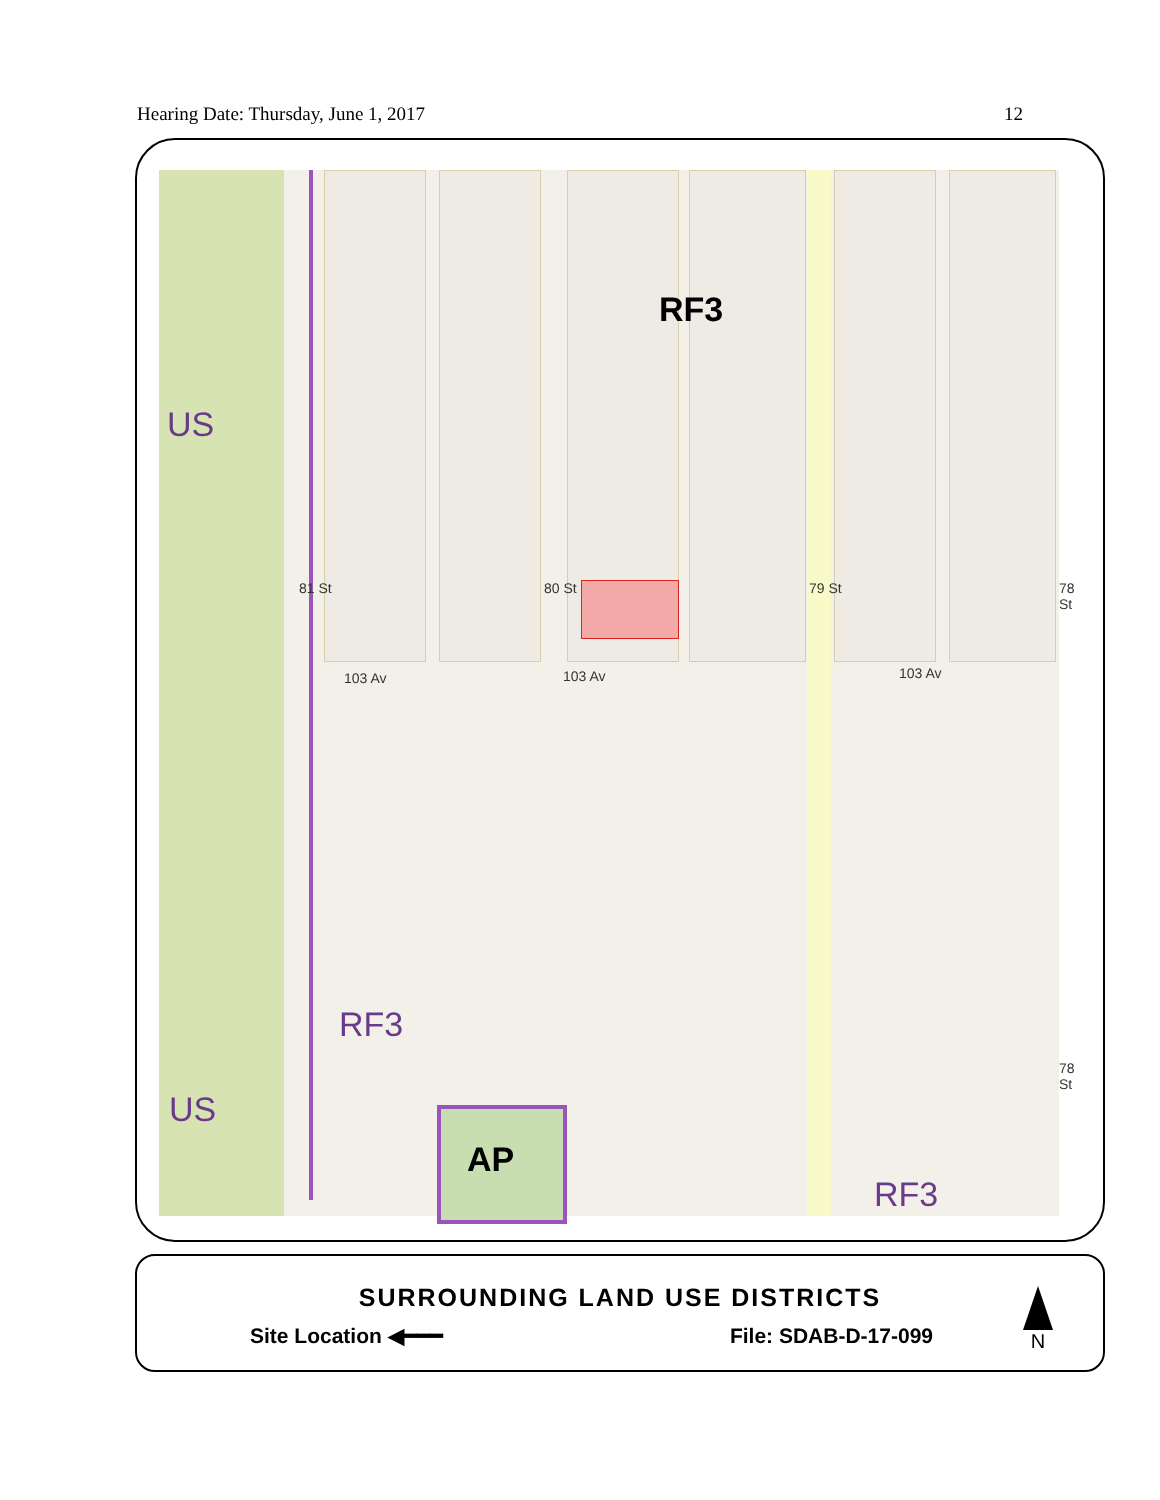Hearing Date: Thursday, June 1, 2017 12
US
US
RF3
RF3
RF3
AP
103 Av 103 Av 103 Av
80 St 79 St 78 St
81 St
78 St
SURROUNDING LAND USE DISTRICTS
Site Location ◀━━━ File: SDAB-D-17-099
N